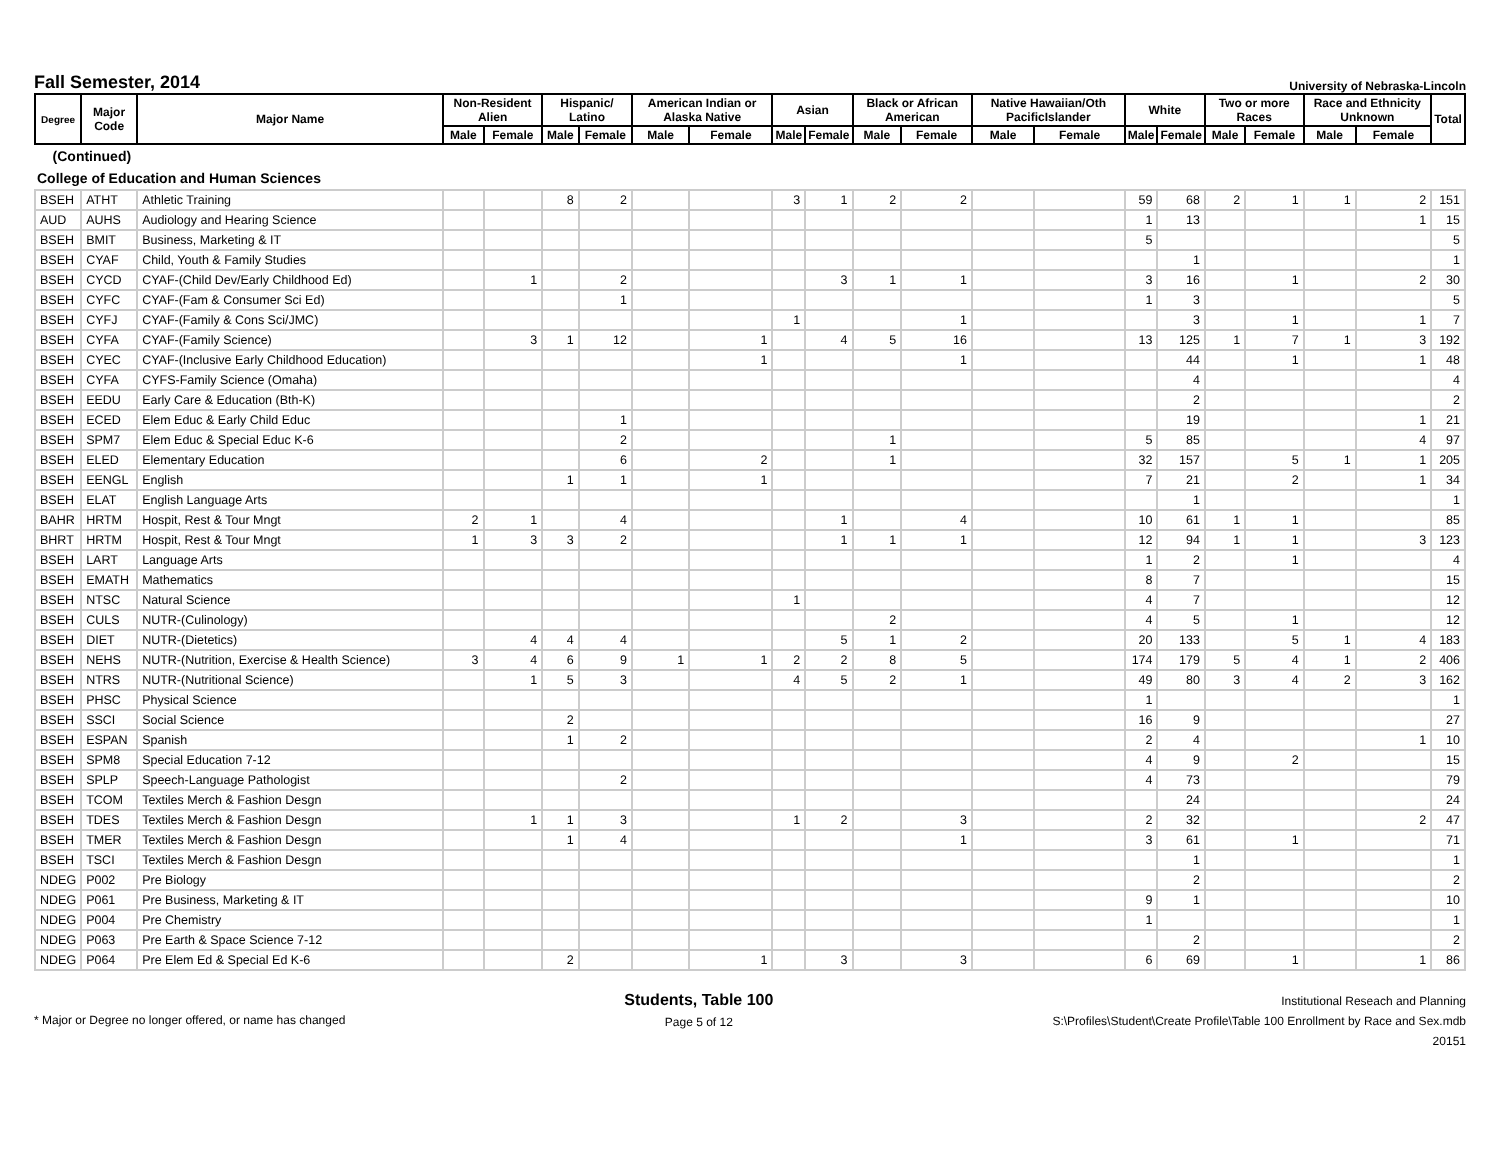Fall Semester, 2014
University of Nebraska-Lincoln
| Degree | Major Code | Major Name | Non-Resident Alien | | Hispanic/ Latino | | American Indian or Alaska Native | | Asian | | Black or African American | | Native Hawaiian/Oth PacificIslander | | White | | Two or more Races | | Race and Ethnicity Unknown | | Total |
| --- | --- | --- | --- | --- | --- | --- | --- | --- | --- | --- | --- | --- | --- | --- | --- | --- | --- | --- | --- | --- | --- |
| | | | Male | Female | Male | Female | Male | Female | Male | Female | Male | Female | Male | Female | Male | Female | Male | Female | Male | Female | |
| (Continued) | | | | | | | | | | | | | | | | | | | | | |
| College of Education and Human Sciences | | | | | | | | | | | | | | | | | | | | | |
| BSEH | ATHT | Athletic Training | | | 8 | 2 | | | 3 | 1 | 2 | 2 | | | 59 | 68 | 2 | 1 | 1 | 2 | 151 |
| AUD | AUHS | Audiology and Hearing Science | | | | | | | | | | | | | 1 | 13 | | | | 1 | 15 |
| BSEH | BMIT | Business, Marketing & IT | | | | | | | | | | | | | 5 | | | | | | 5 |
| BSEH | CYAF | Child, Youth & Family Studies | | | | | | | | | | | | | | 1 | | | | | 1 |
| BSEH | CYCD | CYAF-(Child Dev/Early Childhood Ed) | | 1 | | 2 | | | | 3 | 1 | 1 | | | 3 | 16 | | 1 | | 2 | 30 |
| BSEH | CYFC | CYAF-(Fam & Consumer Sci Ed) | | | | 1 | | | | | | | | | 1 | 3 | | | | | 5 |
| BSEH | CYFJ | CYAF-(Family & Cons Sci/JMC) | | | | | | | 1 | | | 1 | | | | 3 | | 1 | | 1 | 7 |
| BSEH | CYFA | CYAF-(Family Science) | | 3 | 1 | 12 | | 1 | | 4 | 5 | 16 | | | 13 | 125 | 1 | 7 | 1 | 3 | 192 |
| BSEH | CYEC | CYAF-(Inclusive Early Childhood Education) | | | | | | 1 | | | | 1 | | | | 44 | | 1 | | 1 | 48 |
| BSEH | CYFA | CYFS-Family Science (Omaha) | | | | | | | | | | | | | | 4 | | | | | 4 |
| BSEH | EEDU | Early Care & Education (Bth-K) | | | | | | | | | | | | | | 2 | | | | | 2 |
| BSEH | ECED | Elem Educ & Early Child Educ | | | | 1 | | | | | | | | | | 19 | | | | 1 | 21 |
| BSEH | SPM7 | Elem Educ & Special Educ K-6 | | | | 2 | | | | | 1 | | | | 5 | 85 | | | | 4 | 97 |
| BSEH | ELED | Elementary Education | | | | 6 | | 2 | | | 1 | | | | 32 | 157 | | 5 | 1 | 1 | 205 |
| BSEH | EENGL | English | | | 1 | 1 | | 1 | | | | | | | 7 | 21 | | 2 | | 1 | 34 |
| BSEH | ELAT | English Language Arts | | | | | | | | | | | | | | 1 | | | | | 1 |
| BAHR | HRTM | Hospit, Rest & Tour Mngt | 2 | 1 | | 4 | | | | 1 | | 4 | | | 10 | 61 | 1 | 1 | | | 85 |
| BHRT | HRTM | Hospit, Rest & Tour Mngt | 1 | 3 | 3 | 2 | | | | 1 | 1 | 1 | | | 12 | 94 | 1 | 1 | | 3 | 123 |
| BSEH | LART | Language Arts | | | | | | | | | | | | | 1 | 2 | | 1 | | | 4 |
| BSEH | EMATH | Mathematics | | | | | | | | | | | | | 8 | 7 | | | | | 15 |
| BSEH | NTSC | Natural Science | | | | | | | 1 | | | | | | 4 | 7 | | | | | 12 |
| BSEH | CULS | NUTR-(Culinology) | | | | | | | | | 2 | | | | 4 | 5 | | 1 | | | 12 |
| BSEH | DIET | NUTR-(Dietetics) | | 4 | 4 | 4 | | | | 5 | 1 | 2 | | | 20 | 133 | | 5 | 1 | 4 | 183 |
| BSEH | NEHS | NUTR-(Nutrition, Exercise & Health Science) | 3 | 4 | 6 | 9 | 1 | 1 | 2 | 2 | 8 | 5 | | | 174 | 179 | 5 | 4 | 1 | 2 | 406 |
| BSEH | NTRS | NUTR-(Nutritional Science) | | 1 | 5 | 3 | | | 4 | 5 | 2 | 1 | | | 49 | 80 | 3 | 4 | 2 | 3 | 162 |
| BSEH | PHSC | Physical Science | | | | | | | | | | | | | 1 | | | | | | 1 |
| BSEH | SSCI | Social Science | | | 2 | | | | | | | | | | 16 | 9 | | | | | 27 |
| BSEH | ESPAN | Spanish | | | 1 | 2 | | | | | | | | | 2 | 4 | | | | 1 | 10 |
| BSEH | SPM8 | Special Education 7-12 | | | | | | | | | | | | | 4 | 9 | | 2 | | | 15 |
| BSEH | SPLP | Speech-Language Pathologist | | | | 2 | | | | | | | | | 4 | 73 | | | | | 79 |
| BSEH | TCOM | Textiles Merch & Fashion Desgn | | | | | | | | | | | | | | 24 | | | | | 24 |
| BSEH | TDES | Textiles Merch & Fashion Desgn | | 1 | 1 | 3 | | | 1 | 2 | | 3 | | | 2 | 32 | | | | 2 | 47 |
| BSEH | TMER | Textiles Merch & Fashion Desgn | | | 1 | 4 | | | | | | 1 | | | 3 | 61 | | 1 | | | 71 |
| BSEH | TSCI | Textiles Merch & Fashion Desgn | | | | | | | | | | | | | | 1 | | | | | 1 |
| NDEG | P002 | Pre Biology | | | | | | | | | | | | | | 2 | | | | | 2 |
| NDEG | P061 | Pre Business, Marketing & IT | | | | | | | | | | | | | 9 | 1 | | | | | 10 |
| NDEG | P004 | Pre Chemistry | | | | | | | | | | | | | 1 | | | | | | 1 |
| NDEG | P063 | Pre Earth & Space Science 7-12 | | | | | | | | | | | | | | 2 | | | | | 2 |
| NDEG | P064 | Pre Elem Ed & Special Ed K-6 | | | 2 | | | 1 | | 3 | | 3 | | | 6 | 69 | | 1 | | 1 | 86 |
* Major or Degree no longer offered, or name has changed
Students, Table 100
Page 5 of 12
Institutional Reseach and Planning
S:\Profiles\Student\Create Profile\Table 100 Enrollment by Race and Sex.mdb
20151